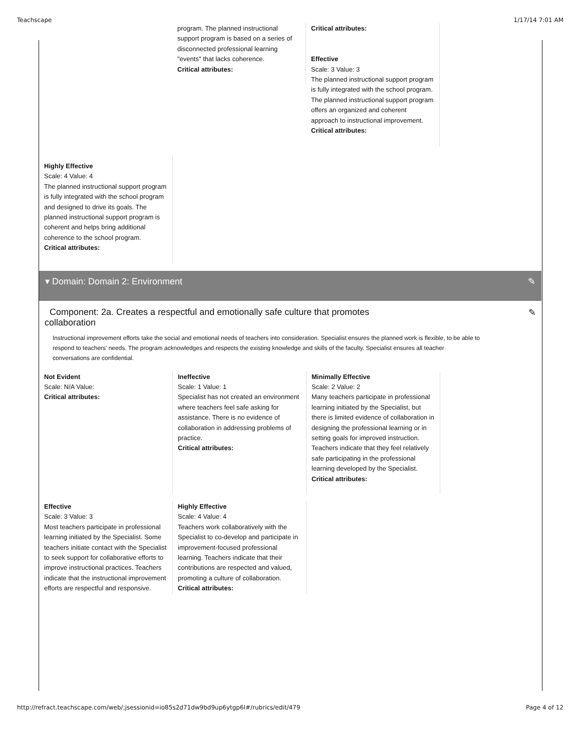Teachscape 1/17/14 7:01 AM
program. The planned instructional support program is based on a series of disconnected professional learning "events" that lacks coherence.
Critical attributes:
Critical attributes:
Effective
Scale: 3 Value: 3
The planned instructional support program is fully integrated with the school program. The planned instructional support program offers an organized and coherent approach to instructional improvement.
Critical attributes:
Highly Effective
Scale: 4 Value: 4
The planned instructional support program is fully integrated with the school program and designed to drive its goals. The planned instructional support program is coherent and helps bring additional coherence to the school program.
Critical attributes:
▾ Domain: Domain 2: Environment ✎
Component: 2a. Creates a respectful and emotionally safe culture that promotes
collaboration ✎
Instructional improvement efforts take the social and emotional needs of teachers into consideration. Specialist ensures the planned work is flexible, to be able to respond to teachers' needs. The program acknowledges and respects the existing knowledge and skills of the faculty. Specialist ensures all teacher conversations are confidential.
Not Evident
Scale: N/A Value:
Critical attributes:
Ineffective
Scale: 1 Value: 1
Specialist has not created an environment where teachers feel safe asking for assistance. There is no evidence of collaboration in addressing problems of practice.
Critical attributes:
Minimally Effective
Scale: 2 Value: 2
Many teachers participate in professional learning initiated by the Specialist, but there is limited evidence of collaboration in designing the professional learning or in setting goals for improved instruction. Teachers indicate that they feel relatively safe participating in the professional learning developed by the Specialist.
Critical attributes:
Effective
Scale: 3 Value: 3
Most teachers participate in professional learning initiated by the Specialist. Some teachers initiate contact with the Specialist to seek support for collaborative efforts to improve instructional practices. Teachers indicate that the instructional improvement efforts are respectful and responsive.
Highly Effective
Scale: 4 Value: 4
Teachers work collaboratively with the Specialist to co-develop and participate in improvement-focused professional learning. Teachers indicate that their contributions are respected and valued, promoting a culture of collaboration.
Critical attributes:
http://refract.teachscape.com/web/;jsessionid=io85s2d71dw9bd9up6ytgp6l#/rubrics/edit/479 Page 4 of 12